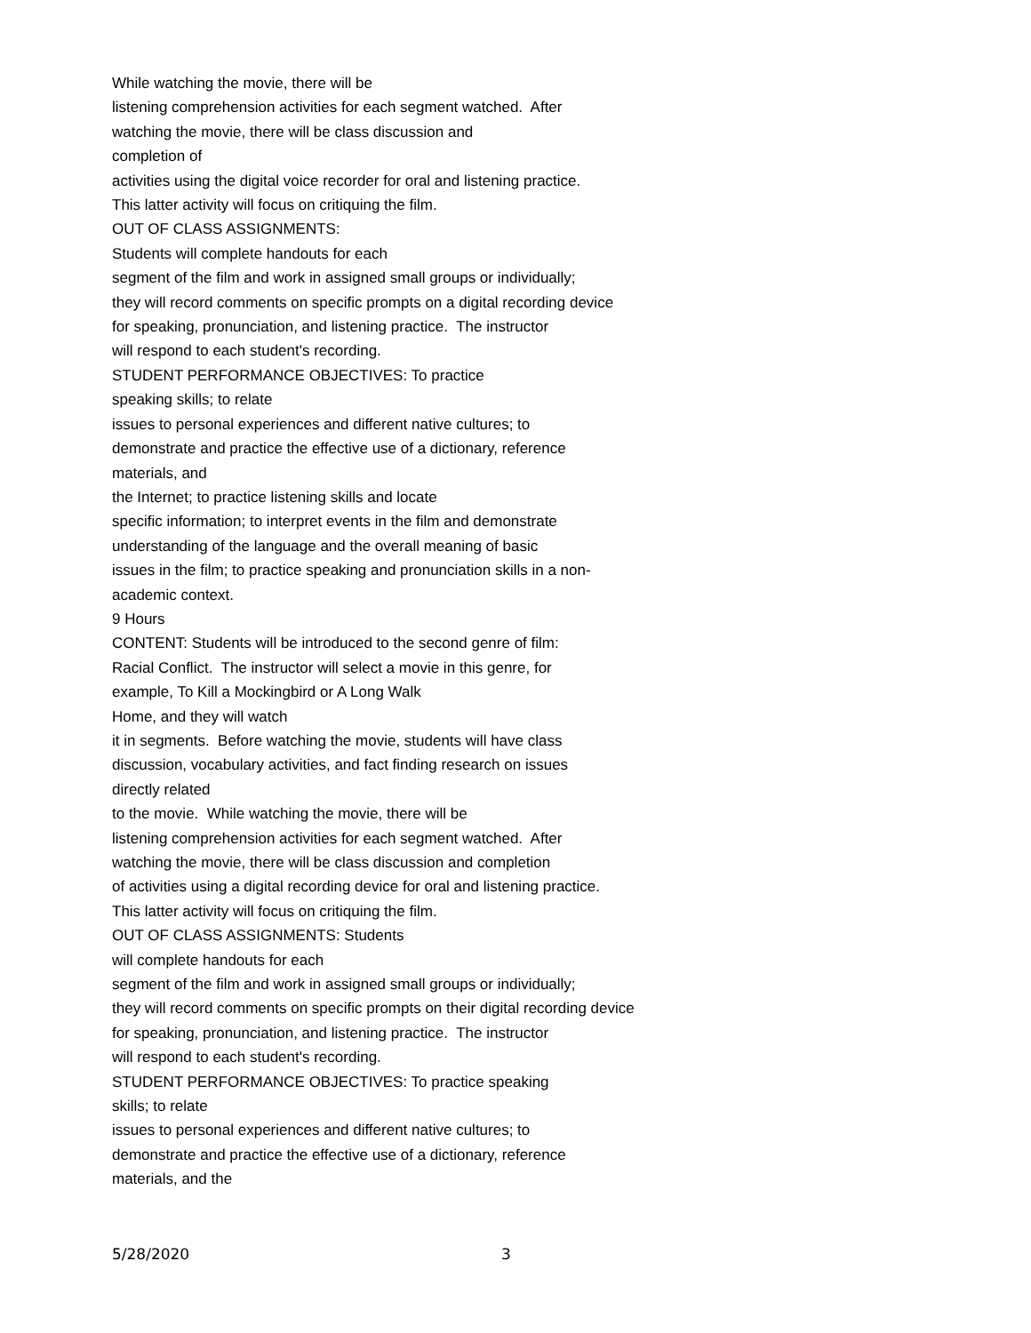While watching the movie, there will be
listening comprehension activities for each segment watched. After
watching the movie, there will be class discussion and
completion of
activities using the digital voice recorder for oral and listening practice.
This latter activity will focus on critiquing the film.
OUT OF CLASS ASSIGNMENTS:
Students will complete handouts for each
segment of the film and work in assigned small groups or individually;
they will record comments on specific prompts on a digital recording device
for speaking, pronunciation, and listening practice. The instructor
will respond to each student's recording.
STUDENT PERFORMANCE OBJECTIVES: To practice
speaking skills; to relate
issues to personal experiences and different native cultures; to
demonstrate and practice the effective use of a dictionary, reference
materials, and
the Internet; to practice listening skills and locate
specific information; to interpret events in the film and demonstrate
understanding of the language and the overall meaning of basic
issues in the film; to practice speaking and pronunciation skills in a non-
academic context.
9 Hours
CONTENT: Students will be introduced to the second genre of film:
Racial Conflict. The instructor will select a movie in this genre, for
example, To Kill a Mockingbird or A Long Walk
Home, and they will watch
it in segments. Before watching the movie, students will have class
discussion, vocabulary activities, and fact finding research on issues
directly related
to the movie. While watching the movie, there will be
listening comprehension activities for each segment watched. After
watching the movie, there will be class discussion and completion
of activities using a digital recording device for oral and listening practice.
This latter activity will focus on critiquing the film.
OUT OF CLASS ASSIGNMENTS: Students
will complete handouts for each
segment of the film and work in assigned small groups or individually;
they will record comments on specific prompts on their digital recording device
for speaking, pronunciation, and listening practice. The instructor
will respond to each student's recording.
STUDENT PERFORMANCE OBJECTIVES: To practice speaking
skills; to relate
issues to personal experiences and different native cultures; to
demonstrate and practice the effective use of a dictionary, reference
materials, and the
5/28/2020 3